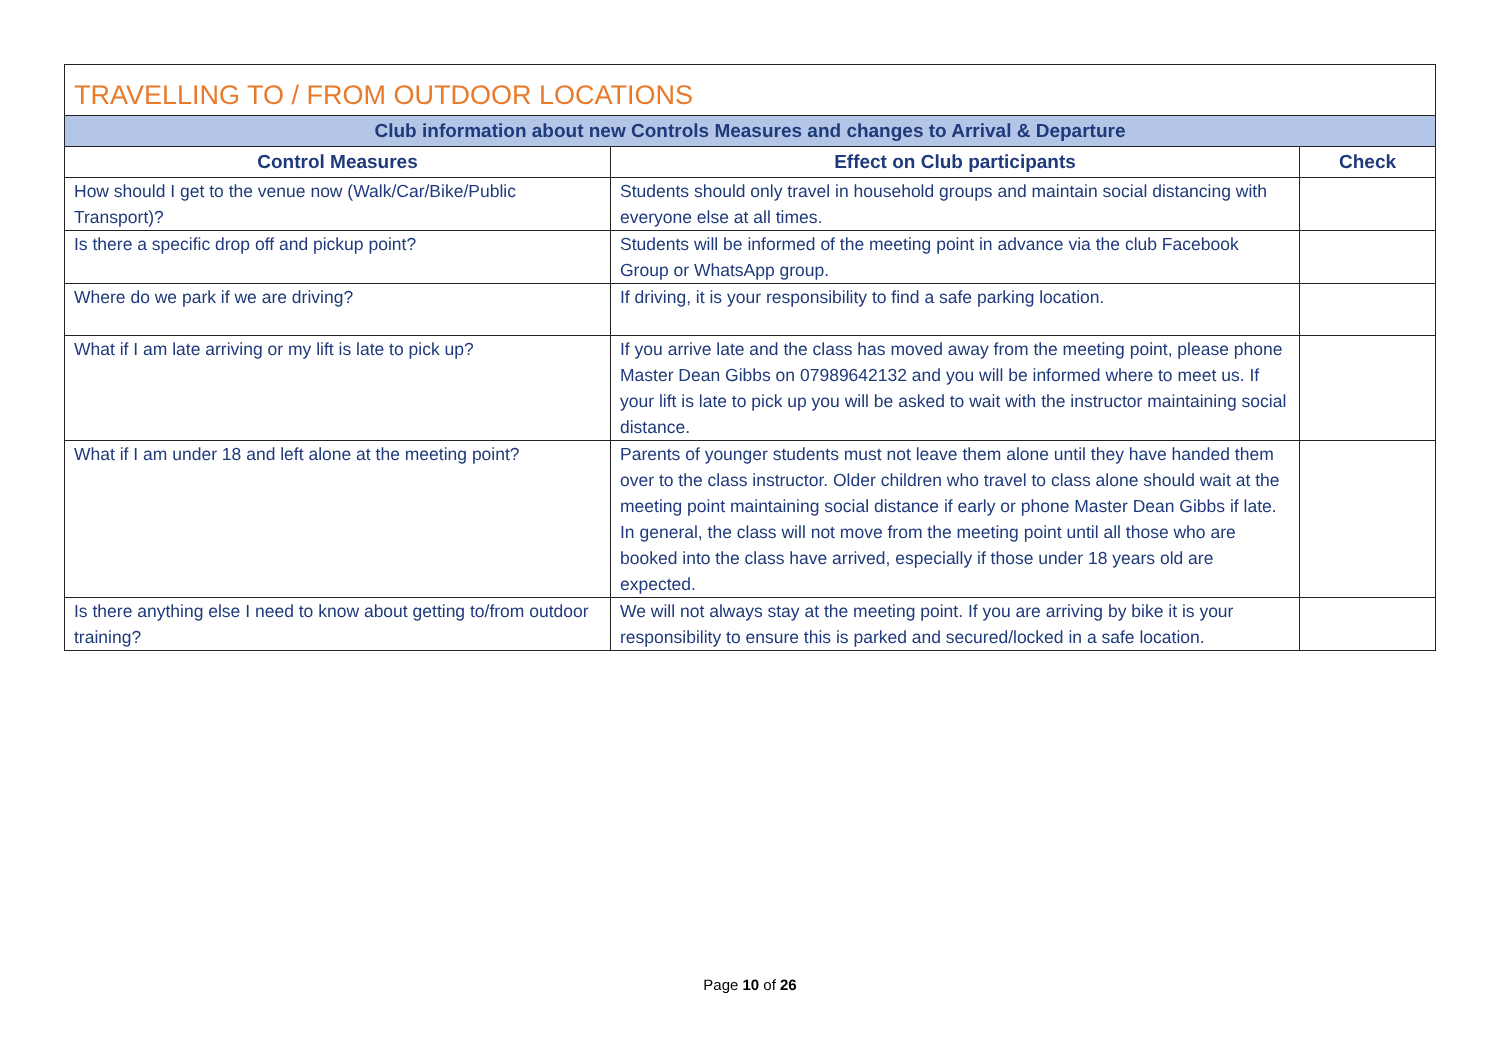| TRAVELLING TO / FROM OUTDOOR LOCATIONS | | |
| --- | --- | --- |
| Club information about new Controls Measures and changes to Arrival & Departure | | |
| Control Measures | Effect on Club participants | Check |
| How should I get to the venue now (Walk/Car/Bike/Public Transport)? | Students should only travel in household groups and maintain social distancing with everyone else at all times. | |
| Is there a specific drop off and pickup point? | Students will be informed of the meeting point in advance via the club Facebook Group or WhatsApp group. | |
| Where do we park if we are driving? | If driving, it is your responsibility to find a safe parking location. | |
| What if I am late arriving or my lift is late to pick up? | If you arrive late and the class has moved away from the meeting point, please phone Master Dean Gibbs on 07989642132 and you will be informed where to meet us. If your lift is late to pick up you will be asked to wait with the instructor maintaining social distance. | |
| What if I am under 18 and left alone at the meeting point? | Parents of younger students must not leave them alone until they have handed them over to the class instructor. Older children who travel to class alone should wait at the meeting point maintaining social distance if early or phone Master Dean Gibbs if late. In general, the class will not move from the meeting point until all those who are booked into the class have arrived, especially if those under 18 years old are expected. | |
| Is there anything else I need to know about getting to/from outdoor training? | We will not always stay at the meeting point. If you are arriving by bike it is your responsibility to ensure this is parked and secured/locked in a safe location. | |
Page 10 of 26